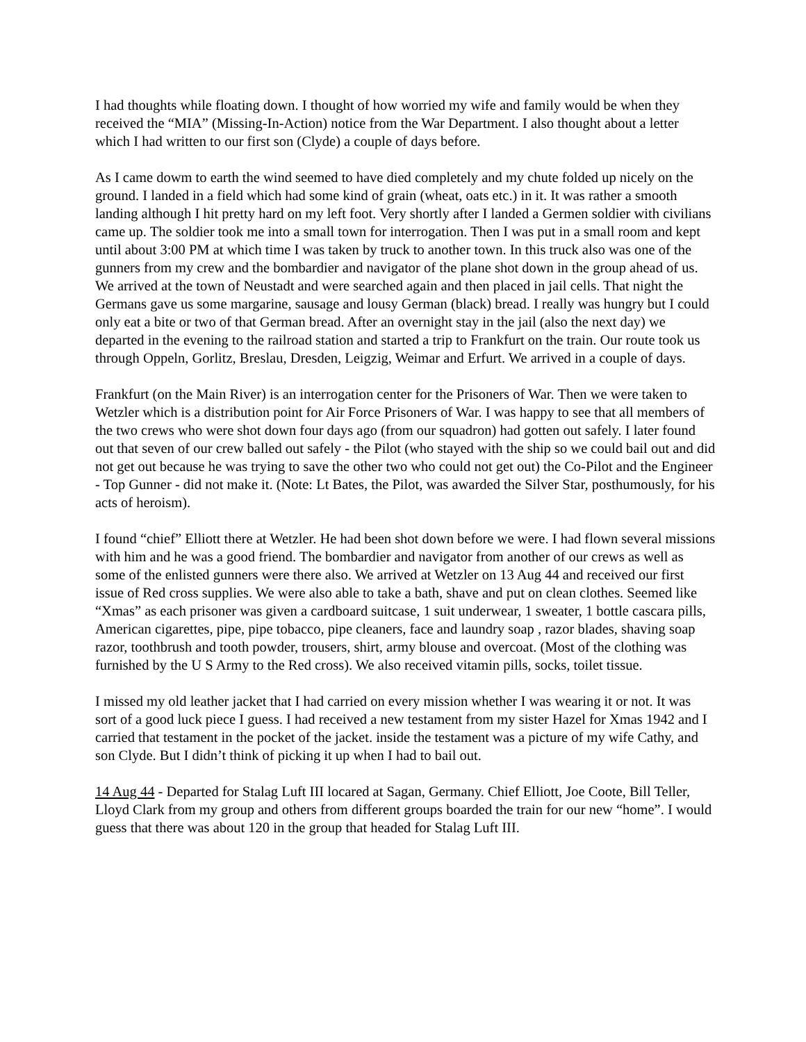I had thoughts while floating down. I thought of how worried my wife and family would be when they received the “MIA” (Missing-In-Action) notice from the War Department. I also thought about a letter which I had written to our first son (Clyde) a couple of days before.
As I came dowm to earth the wind seemed to have died completely and my chute folded up nicely on the ground. I landed in a field which had some kind of grain (wheat, oats etc.) in it. It was rather a smooth landing although I hit pretty hard on my left foot. Very shortly after I landed a Germen soldier with civilians came up. The soldier took me into a small town for interrogation. Then I was put in a small room and kept until about 3:00 PM at which time I was taken by truck to another town. In this truck also was one of the gunners from my crew and the bombardier and navigator of the plane shot down in the group ahead of us. We arrived at the town of Neustadt and were searched again and then placed in jail cells. That night the Germans gave us some margarine, sausage and lousy German (black) bread. I really was hungry but I could only eat a bite or two of that German bread. After an overnight stay in the jail (also the next day) we departed in the evening to the railroad station and started a trip to Frankfurt on the train. Our route took us through Oppeln, Gorlitz, Breslau, Dresden, Leigzig, Weimar and Erfurt. We arrived in a couple of days.
Frankfurt (on the Main River) is an interrogation center for the Prisoners of War. Then we were taken to Wetzler which is a distribution point for Air Force Prisoners of War. I was happy to see that all members of the two crews who were shot down four days ago (from our squadron) had gotten out safely. I later found out that seven of our crew balled out safely - the Pilot (who stayed with the ship so we could bail out and did not get out because he was trying to save the other two who could not get out) the Co-Pilot and the Engineer - Top Gunner - did not make it. (Note: Lt Bates, the Pilot, was awarded the Silver Star, posthumously, for his acts of heroism).
I found “chief” Elliott there at Wetzler. He had been shot down before we were. I had flown several missions with him and he was a good friend. The bombardier and navigator from another of our crews as well as some of the enlisted gunners were there also. We arrived at Wetzler on 13 Aug 44 and received our first issue of Red cross supplies. We were also able to take a bath, shave and put on clean clothes. Seemed like “Xmas” as each prisoner was given a cardboard suitcase, 1 suit underwear, 1 sweater, 1 bottle cascara pills, American cigarettes, pipe, pipe tobacco, pipe cleaners, face and laundry soap , razor blades, shaving soap razor, toothbrush and tooth powder, trousers, shirt, army blouse and overcoat. (Most of the clothing was furnished by the U S Army to the Red cross). We also received vitamin pills, socks, toilet tissue.
I missed my old leather jacket that I had carried on every mission whether I was wearing it or not. It was sort of a good luck piece I guess. I had received a new testament from my sister Hazel for Xmas 1942 and I carried that testament in the pocket of the jacket. inside the testament was a picture of my wife Cathy, and son Clyde. But I didn’t think of picking it up when I had to bail out.
14 Aug 44 - Departed for Stalag Luft III locared at Sagan, Germany. Chief Elliott, Joe Coote, Bill Teller, Lloyd Clark from my group and others from different groups boarded the train for our new “home”. I would guess that there was about 120 in the group that headed for Stalag Luft III.